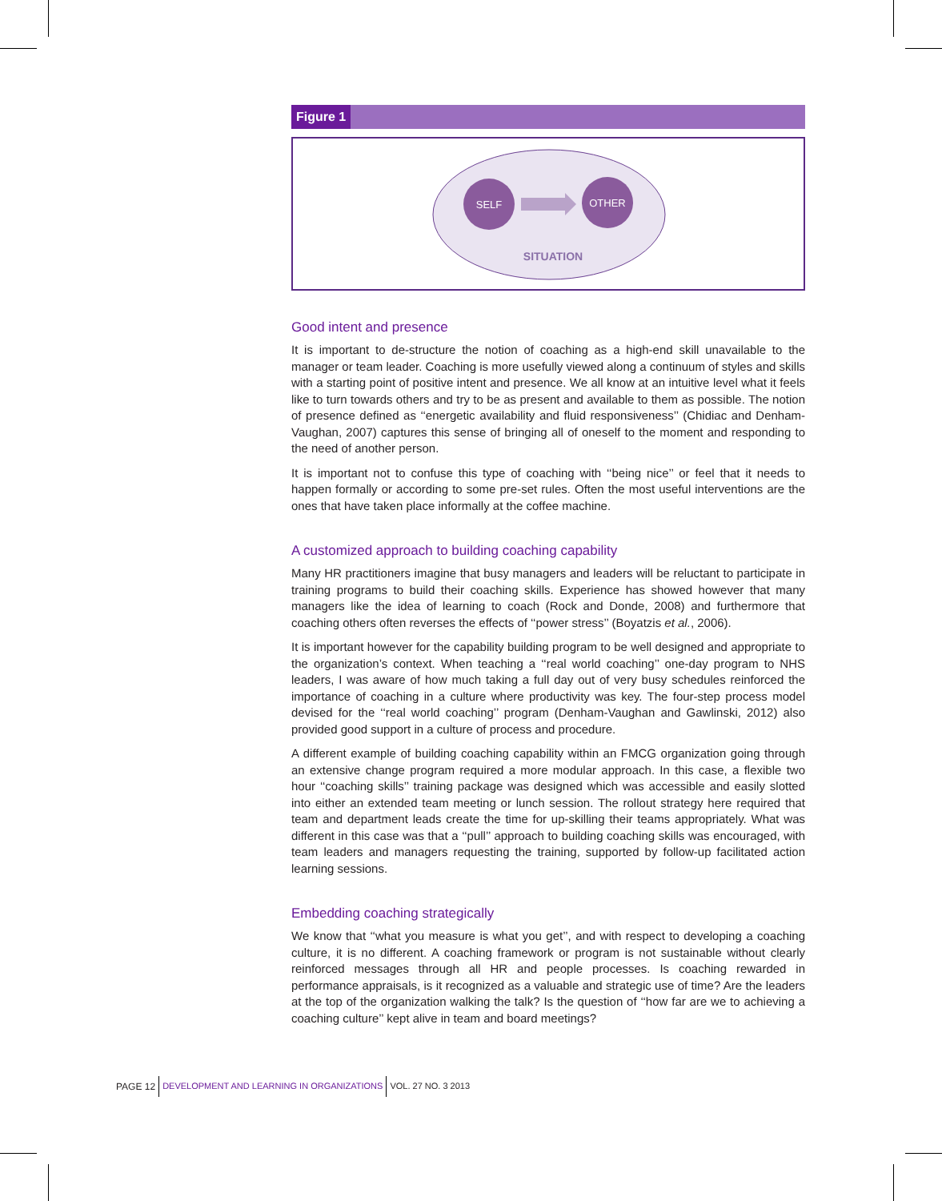Figure 1
SELF
OTHER
SITUATION
Good intent and presence
It is important to de-structure the notion of coaching as a high-end skill unavailable to the manager or team leader. Coaching is more usefully viewed along a continuum of styles and skills with a starting point of positive intent and presence. We all know at an intuitive level what it feels like to turn towards others and try to be as present and available to them as possible. The notion of presence defined as ‘‘energetic availability and fluid responsiveness’’ (Chidiac and Denham-Vaughan, 2007) captures this sense of bringing all of oneself to the moment and responding to the need of another person.
It is important not to confuse this type of coaching with ‘‘being nice’’ or feel that it needs to happen formally or according to some pre-set rules. Often the most useful interventions are the ones that have taken place informally at the coffee machine.
A customized approach to building coaching capability
Many HR practitioners imagine that busy managers and leaders will be reluctant to participate in training programs to build their coaching skills. Experience has showed however that many managers like the idea of learning to coach (Rock and Donde, 2008) and furthermore that coaching others often reverses the effects of ‘‘power stress’’ (Boyatzis et al., 2006).
It is important however for the capability building program to be well designed and appropriate to the organization’s context. When teaching a ‘‘real world coaching’’ one-day program to NHS leaders, I was aware of how much taking a full day out of very busy schedules reinforced the importance of coaching in a culture where productivity was key. The four-step process model devised for the ‘‘real world coaching’’ program (Denham-Vaughan and Gawlinski, 2012) also provided good support in a culture of process and procedure.
A different example of building coaching capability within an FMCG organization going through an extensive change program required a more modular approach. In this case, a flexible two hour ‘‘coaching skills’’ training package was designed which was accessible and easily slotted into either an extended team meeting or lunch session. The rollout strategy here required that team and department leads create the time for up-skilling their teams appropriately. What was different in this case was that a ‘‘pull’’ approach to building coaching skills was encouraged, with team leaders and managers requesting the training, supported by follow-up facilitated action learning sessions.
Embedding coaching strategically
We know that ‘‘what you measure is what you get’’, and with respect to developing a coaching culture, it is no different. A coaching framework or program is not sustainable without clearly reinforced messages through all HR and people processes. Is coaching rewarded in performance appraisals, is it recognized as a valuable and strategic use of time? Are the leaders at the top of the organization walking the talk? Is the question of ‘‘how far are we to achieving a coaching culture’’ kept alive in team and board meetings?
PAGE 12 DEVELOPMENT AND LEARNING IN ORGANIZATIONS VOL. 27 NO. 3 2013